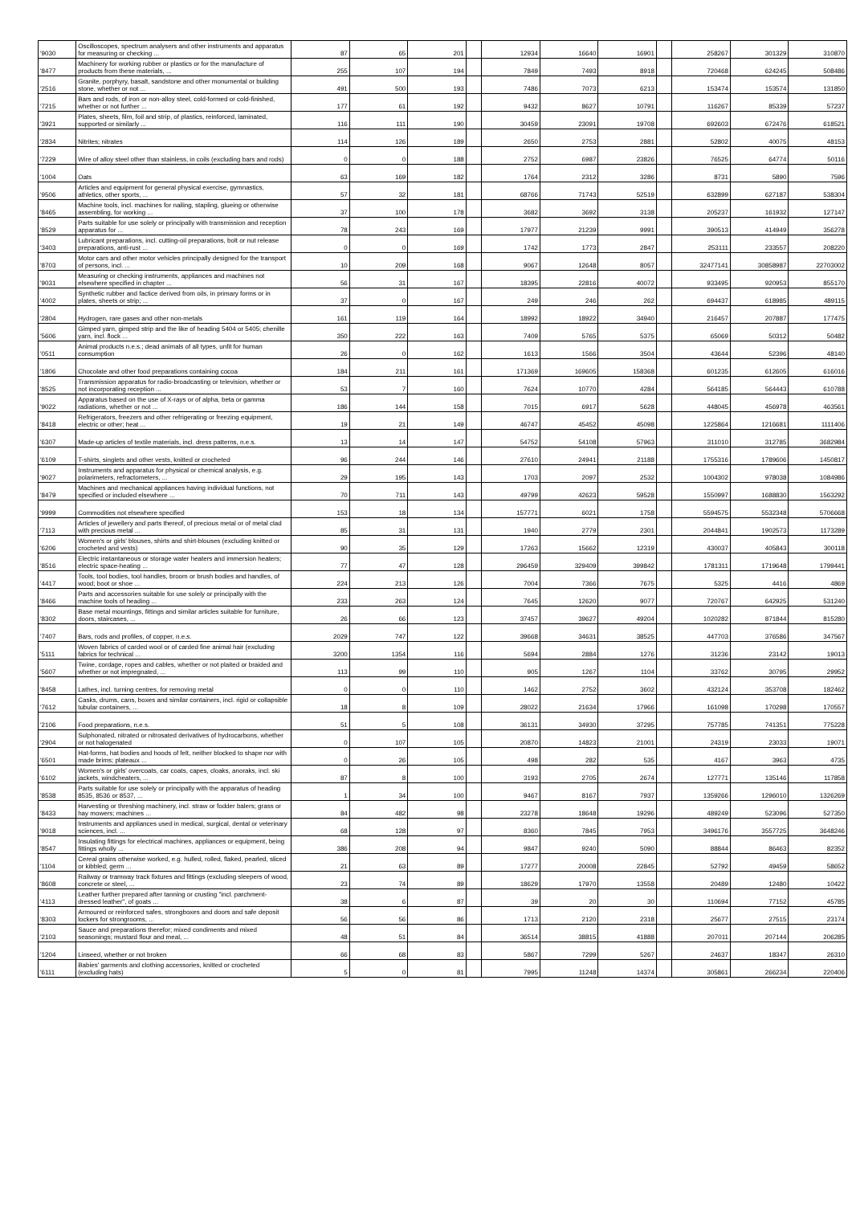| '9030 | Oscilloscopes, spectrum analysers and other instruments and apparatus for measuring or checking ... | 87 | 65 | 201 | | 12934 | 16640 | 16901 | | 258267 | 301329 | 310870 |
| '8477 | Machinery for working rubber or plastics or for the manufacture of products from these materials, ... | 255 | 107 | 194 | | 7849 | 7493 | 8918 | | 720468 | 624245 | 508486 |
| '2516 | Granite, porphyry, basalt, sandstone and other monumental or building stone, whether or not ... | 491 | 500 | 193 | | 7486 | 7073 | 6213 | | 153474 | 153574 | 131850 |
| '7215 | Bars and rods, of iron or non-alloy steel, cold-formed or cold-finished, whether or not further ... | 177 | 61 | 192 | | 9432 | 8627 | 10791 | | 116267 | 85339 | 57237 |
| '3921 | Plates, sheets, film, foil and strip, of plastics, reinforced, laminated, supported or similarly ... | 116 | 111 | 190 | | 30459 | 23091 | 19708 | | 692603 | 672476 | 618521 |
| '2834 | Nitrites; nitrates | 114 | 126 | 189 | | 2650 | 2753 | 2881 | | 52802 | 40075 | 48153 |
| '7229 | Wire of alloy steel other than stainless, in coils (excluding bars and rods) | 0 | 0 | 188 | | 2752 | 6987 | 23826 | | 76525 | 64774 | 50116 |
| '1004 | Oats | 63 | 169 | 182 | | 1764 | 2312 | 3286 | | 8731 | 5890 | 7596 |
| '9506 | Articles and equipment for general physical exercise, gymnastics, athletics, other sports, ... | 57 | 32 | 181 | | 68766 | 71743 | 52519 | | 632899 | 627187 | 538304 |
| '8465 | Machine tools, incl. machines for nailing, stapling, glueing or otherwise assembling, for working ... | 37 | 100 | 178 | | 3682 | 3692 | 3138 | | 205237 | 161932 | 127147 |
| '8529 | Parts suitable for use solely or principally with transmission and reception apparatus for ... | 78 | 243 | 169 | | 17977 | 21239 | 9991 | | 390513 | 414949 | 356278 |
| '3403 | Lubricant preparations, incl. cutting-oil preparations, bolt or nut release preparations, anti-rust ... | 0 | 0 | 169 | | 1742 | 1773 | 2847 | | 253111 | 233557 | 208220 |
| '8703 | Motor cars and other motor vehicles principally designed for the transport of persons, incl. ... | 10 | 209 | 168 | | 9067 | 12648 | 8057 | | 32477141 | 30858987 | 22703002 |
| '9031 | Measuring or checking instruments, appliances and machines not elsewhere specified in chapter ... | 56 | 31 | 167 | | 18395 | 22816 | 40072 | | 933495 | 920953 | 855170 |
| '4002 | Synthetic rubber and factice derived from oils, in primary forms or in plates, sheets or strip; ... | 37 | 0 | 167 | | 249 | 246 | 262 | | 694437 | 618985 | 489115 |
| '2804 | Hydrogen, rare gases and other non-metals | 161 | 119 | 164 | | 18992 | 18922 | 34940 | | 216457 | 207887 | 177475 |
| '5606 | Gimped yarn, gimped strip and the like of heading 5404 or 5405; chenille yarn, incl. flock ... | 350 | 222 | 163 | | 7409 | 5765 | 5375 | | 65069 | 50312 | 50482 |
| '0511 | Animal products n.e.s.; dead animals of all types, unfit for human consumption | 26 | 0 | 162 | | 1613 | 1566 | 3504 | | 43644 | 52396 | 48140 |
| '1806 | Chocolate and other food preparations containing cocoa | 184 | 211 | 161 | | 171369 | 169605 | 158368 | | 601235 | 612605 | 616016 |
| '8525 | Transmission apparatus for radio-broadcasting or television, whether or not incorporating reception ... | 53 | 7 | 160 | | 7624 | 10770 | 4284 | | 564185 | 564443 | 610788 |
| '9022 | Apparatus based on the use of X-rays or of alpha, beta or gamma radiations, whether or not ... | 186 | 144 | 158 | | 7015 | 6917 | 5628 | | 448045 | 456978 | 463561 |
| '8418 | Refrigerators, freezers and other refrigerating or freezing equipment, electric or other; heat ... | 19 | 21 | 149 | | 46747 | 45452 | 45098 | | 1225864 | 1216681 | 1111406 |
| '6307 | Made-up articles of textile materials, incl. dress patterns, n.e.s. | 13 | 14 | 147 | | 54752 | 54108 | 57963 | | 311010 | 312785 | 3682984 |
| '6109 | T-shirts, singlets and other vests, knitted or crocheted | 96 | 244 | 146 | | 27610 | 24941 | 21188 | | 1755316 | 1789606 | 1450817 |
| '9027 | Instruments and apparatus for physical or chemical analysis, e.g. polarimeters, refractometers, ... | 29 | 195 | 143 | | 1703 | 2097 | 2532 | | 1004302 | 978038 | 1084986 |
| '8479 | Machines and mechanical appliances having individual functions, not specified or included elsewhere ... | 70 | 711 | 143 | | 49799 | 42623 | 59528 | | 1550997 | 1688830 | 1563292 |
| '9999 | Commodities not elsewhere specified | 153 | 18 | 134 | | 157771 | 6021 | 1758 | | 5594575 | 5532348 | 5706668 |
| '7113 | Articles of jewellery and parts thereof, of precious metal or of metal clad with precious metal ... | 85 | 31 | 131 | | 1940 | 2779 | 2301 | | 2044841 | 1902573 | 1173289 |
| '6206 | Women's or girls' blouses, shirts and shirt-blouses (excluding knitted or crocheted and vests) | 90 | 35 | 129 | | 17263 | 15662 | 12319 | | 430037 | 405843 | 300118 |
| '8516 | Electric instantaneous or storage water heaters and immersion heaters; electric space-heating ... | 77 | 47 | 128 | | 296459 | 329409 | 399842 | | 1781311 | 1719648 | 1799441 |
| '4417 | Tools, tool bodies, tool handles, broom or brush bodies and handles, of wood; boot or shoe ... | 224 | 213 | 126 | | 7004 | 7366 | 7675 | | 5325 | 4416 | 4869 |
| '8466 | Parts and accessories suitable for use solely or principally with the machine tools of heading ... | 233 | 263 | 124 | | 7645 | 12620 | 9077 | | 720767 | 642925 | 531240 |
| '8302 | Base metal mountings, fittings and similar articles suitable for furniture, doors, staircases, ... | 26 | 66 | 123 | | 37457 | 39627 | 49204 | | 1020282 | 871844 | 815280 |
| '7407 | Bars, rods and profiles, of copper, n.e.s. | 2029 | 747 | 122 | | 39668 | 34631 | 38525 | | 447703 | 376586 | 347567 |
| '5111 | Woven fabrics of carded wool or of carded fine animal hair (excluding fabrics for technical ... | 3200 | 1354 | 116 | | 5694 | 2884 | 1276 | | 31236 | 23142 | 19013 |
| '5607 | Twine, cordage, ropes and cables, whether or not plaited or braided and whether or not impregnated, ... | 113 | 99 | 110 | | 905 | 1267 | 1104 | | 33762 | 30795 | 29952 |
| '8458 | Lathes, incl. turning centres, for removing metal | 0 | 0 | 110 | | 1462 | 2752 | 3602 | | 432124 | 353708 | 182462 |
| '7612 | Casks, drums, cans, boxes and similar containers, incl. rigid or collapsible tubular containers, ... | 18 | 8 | 109 | | 28022 | 21634 | 17966 | | 161098 | 170298 | 170557 |
| '2106 | Food preparations, n.e.s. | 51 | 5 | 108 | | 36131 | 34930 | 37295 | | 757785 | 741351 | 775228 |
| '2904 | Sulphonated, nitrated or nitrosated derivatives of hydrocarbons, whether or not halogenated | 0 | 107 | 105 | | 20870 | 14823 | 21001 | | 24319 | 23033 | 19071 |
| '6501 | Hat-forms, hat bodies and hoods of felt, neither blocked to shape nor with made brims; plateaux ... | 0 | 26 | 105 | | 498 | 282 | 535 | | 4167 | 3963 | 4735 |
| '6102 | Women's or girls' overcoats, car coats, capes, cloaks, anoraks, incl. ski jackets, windcheaters, ... | 87 | 8 | 100 | | 3193 | 2705 | 2674 | | 127771 | 135146 | 117858 |
| '8538 | Parts suitable for use solely or principally with the apparatus of heading 8535, 8536 or 8537, ... | 1 | 34 | 100 | | 9467 | 8167 | 7937 | | 1359266 | 1296010 | 1326269 |
| '8433 | Harvesting or threshing machinery, incl. straw or fodder balers; grass or hay mowers; machines ... | 84 | 482 | 98 | | 23278 | 18648 | 19296 | | 489249 | 523096 | 527350 |
| '9018 | Instruments and appliances used in medical, surgical, dental or veterinary sciences, incl. ... | 68 | 128 | 97 | | 8360 | 7845 | 7953 | | 3496176 | 3557725 | 3648246 |
| '8547 | Insulating fittings for electrical machines, appliances or equipment, being fittings wholly ... | 386 | 208 | 94 | | 9847 | 9240 | 5090 | | 88844 | 86463 | 82352 |
| '1104 | Cereal grains otherwise worked, e.g. hulled, rolled, flaked, pearled, sliced or kibbled; germ ... | 21 | 63 | 89 | | 17277 | 20008 | 22845 | | 52792 | 49459 | 58652 |
| '8608 | Railway or tramway track fixtures and fittings (excluding sleepers of wood, concrete or steel, ... | 23 | 74 | 89 | | 18629 | 17970 | 13558 | | 20489 | 12480 | 10422 |
| '4113 | Leather further prepared after tanning or crusting "incl. parchment-dressed leather", of goats ... | 38 | 6 | 87 | | 39 | 20 | 30 | | 110694 | 77152 | 45785 |
| '8303 | Armoured or reinforced safes, strongboxes and doors and safe deposit lockers for strongrooms, ... | 56 | 56 | 86 | | 1713 | 2120 | 2318 | | 25677 | 27515 | 23174 |
| '2103 | Sauce and preparations therefor; mixed condiments and mixed seasonings; mustard flour and meal, ... | 48 | 51 | 84 | | 36514 | 38815 | 41888 | | 207011 | 207144 | 206285 |
| '1204 | Linseed, whether or not broken | 66 | 68 | 83 | | 5867 | 7299 | 5267 | | 24637 | 18347 | 26310 |
| '6111 | Babies' garments and clothing accessories, knitted or crocheted (excluding hats) | 5 | 0 | 81 | | 7995 | 11248 | 14374 | | 305861 | 266234 | 220406 |